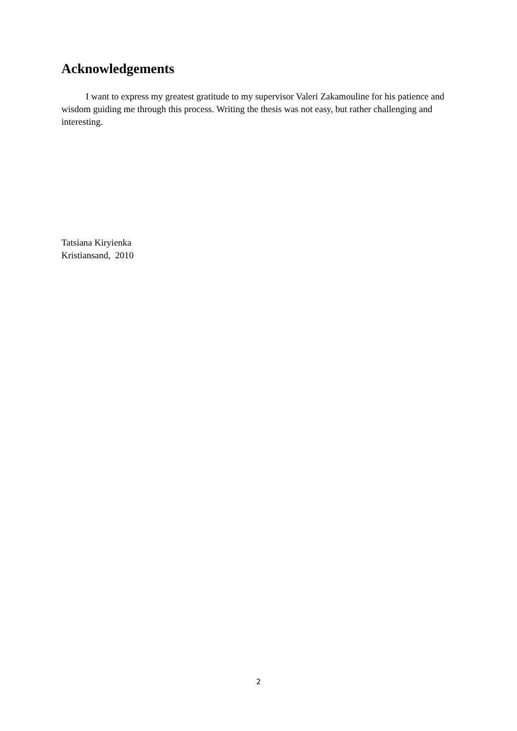Acknowledgements
I want to express my greatest gratitude to my supervisor Valeri Zakamouline for his patience and wisdom guiding me through this process. Writing the thesis was not easy, but rather challenging and interesting.
Tatsiana Kiryienka
Kristiansand, 2010
2